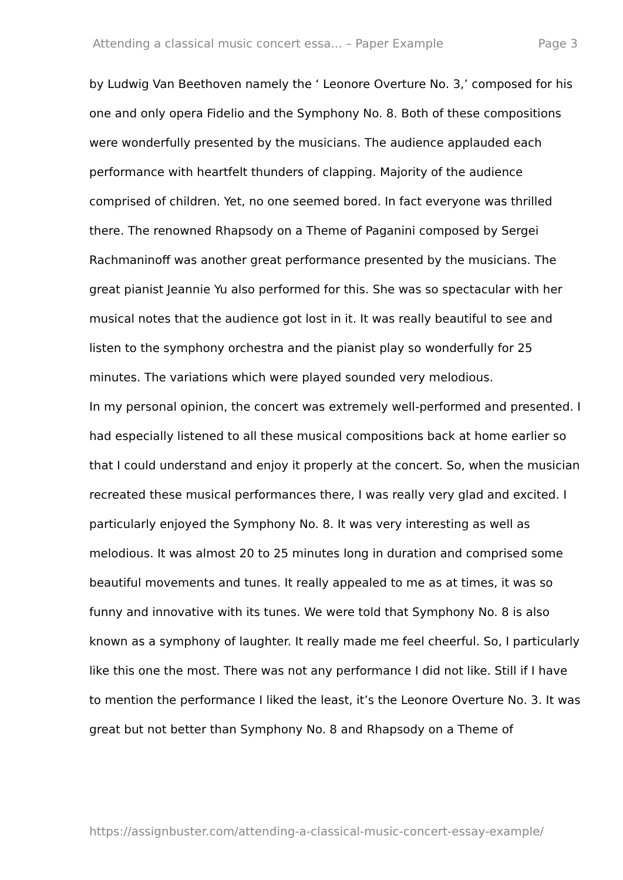Attending a classical music concert essa... – Paper Example Page 3
by Ludwig Van Beethoven namely the ‘ Leonore Overture No. 3,’ composed for his one and only opera Fidelio and the Symphony No. 8. Both of these compositions were wonderfully presented by the musicians. The audience applauded each performance with heartfelt thunders of clapping. Majority of the audience comprised of children. Yet, no one seemed bored. In fact everyone was thrilled there. The renowned Rhapsody on a Theme of Paganini composed by Sergei Rachmaninoff was another great performance presented by the musicians. The great pianist Jeannie Yu also performed for this. She was so spectacular with her musical notes that the audience got lost in it. It was really beautiful to see and listen to the symphony orchestra and the pianist play so wonderfully for 25 minutes. The variations which were played sounded very melodious.
In my personal opinion, the concert was extremely well-performed and presented. I had especially listened to all these musical compositions back at home earlier so that I could understand and enjoy it properly at the concert. So, when the musician recreated these musical performances there, I was really very glad and excited. I particularly enjoyed the Symphony No. 8. It was very interesting as well as melodious. It was almost 20 to 25 minutes long in duration and comprised some beautiful movements and tunes. It really appealed to me as at times, it was so funny and innovative with its tunes. We were told that Symphony No. 8 is also known as a symphony of laughter. It really made me feel cheerful. So, I particularly like this one the most. There was not any performance I did not like. Still if I have to mention the performance I liked the least, it’s the Leonore Overture No. 3. It was great but not better than Symphony No. 8 and Rhapsody on a Theme of
https://assignbuster.com/attending-a-classical-music-concert-essay-example/